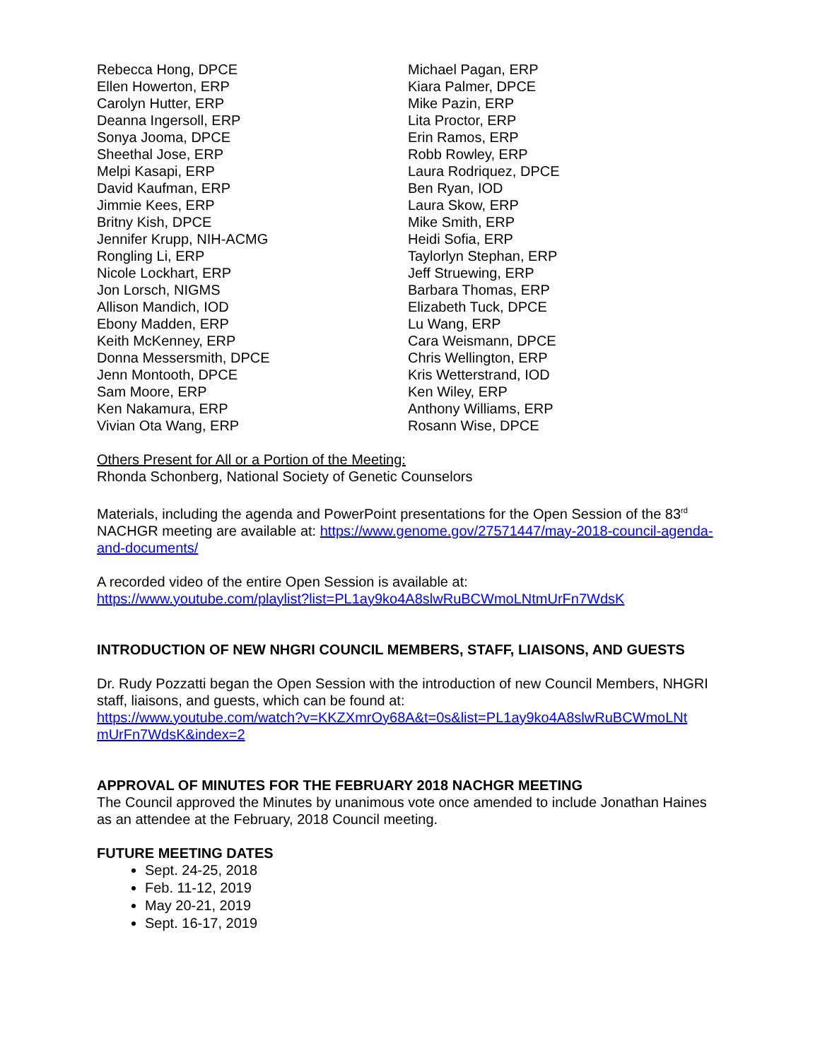Rebecca Hong, DPCE
Ellen Howerton, ERP
Carolyn Hutter, ERP
Deanna Ingersoll, ERP
Sonya Jooma, DPCE
Sheethal Jose, ERP
Melpi Kasapi, ERP
David Kaufman, ERP
Jimmie Kees, ERP
Britny Kish, DPCE
Jennifer Krupp, NIH-ACMG
Rongling Li, ERP
Nicole Lockhart, ERP
Jon Lorsch, NIGMS
Allison Mandich, IOD
Ebony Madden, ERP
Keith McKenney, ERP
Donna Messersmith, DPCE
Jenn Montooth, DPCE
Sam Moore, ERP
Ken Nakamura, ERP
Vivian Ota Wang, ERP
Michael Pagan, ERP
Kiara Palmer, DPCE
Mike Pazin, ERP
Lita Proctor, ERP
Erin Ramos, ERP
Robb Rowley, ERP
Laura Rodriquez, DPCE
Ben Ryan, IOD
Laura Skow, ERP
Mike Smith, ERP
Heidi Sofia, ERP
Taylorlyn Stephan, ERP
Jeff Struewing, ERP
Barbara Thomas, ERP
Elizabeth Tuck, DPCE
Lu Wang, ERP
Cara Weismann, DPCE
Chris Wellington, ERP
Kris Wetterstrand, IOD
Ken Wiley, ERP
Anthony Williams, ERP
Rosann Wise, DPCE
Others Present for All or a Portion of the Meeting:
Rhonda Schonberg, National Society of Genetic Counselors
Materials, including the agenda and PowerPoint presentations for the Open Session of the 83<sup>rd</sup> NACHGR meeting are available at: https://www.genome.gov/27571447/may-2018-council-agenda-and-documents/
A recorded video of the entire Open Session is available at:
https://www.youtube.com/playlist?list=PL1ay9ko4A8slwRuBCWmoLNtmUrFn7WdsK
INTRODUCTION OF NEW NHGRI COUNCIL MEMBERS, STAFF, LIAISONS, AND GUESTS
Dr. Rudy Pozzatti began the Open Session with the introduction of new Council Members, NHGRI staff, liaisons, and guests, which can be found at:
https://www.youtube.com/watch?v=KKZXmrOy68A&t=0s&list=PL1ay9ko4A8slwRuBCWmoLNt mUrFn7WdsK&index=2
APPROVAL OF MINUTES FOR THE FEBRUARY 2018 NACHGR MEETING
The Council approved the Minutes by unanimous vote once amended to include Jonathan Haines as an attendee at the February, 2018 Council meeting.
FUTURE MEETING DATES
Sept. 24-25, 2018
Feb. 11-12, 2019
May 20-21, 2019
Sept. 16-17, 2019